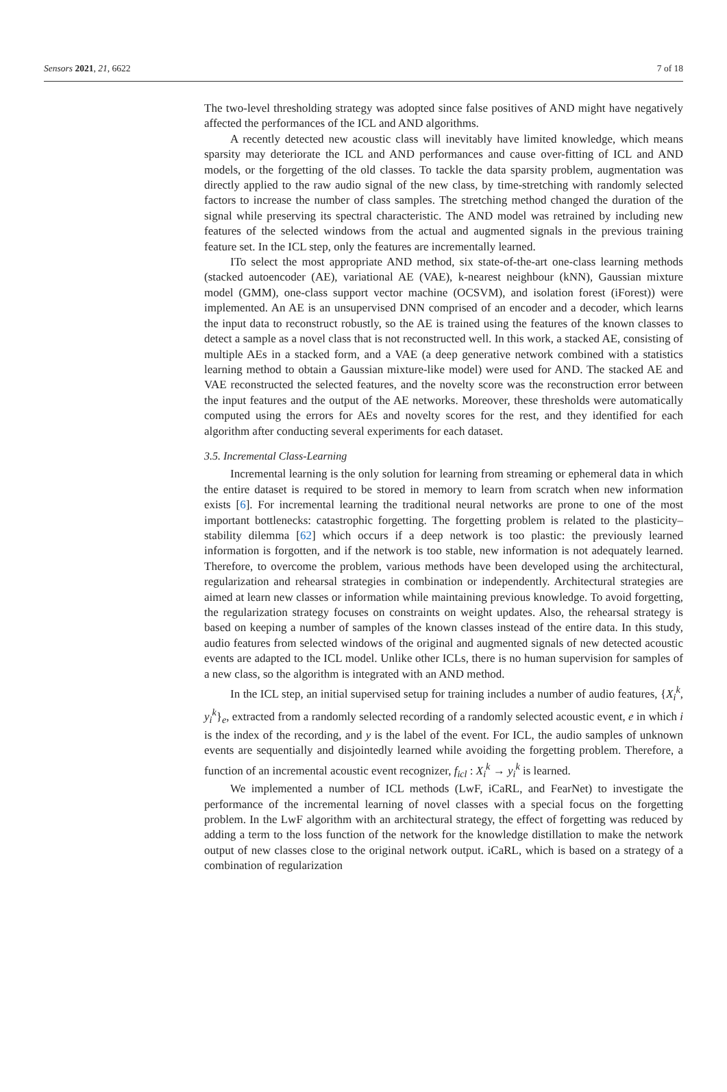Sensors 2021, 21, 6622 7 of 18
The two-level thresholding strategy was adopted since false positives of AND might have negatively affected the performances of the ICL and AND algorithms.
A recently detected new acoustic class will inevitably have limited knowledge, which means sparsity may deteriorate the ICL and AND performances and cause over-fitting of ICL and AND models, or the forgetting of the old classes. To tackle the data sparsity problem, augmentation was directly applied to the raw audio signal of the new class, by time-stretching with randomly selected factors to increase the number of class samples. The stretching method changed the duration of the signal while preserving its spectral characteristic. The AND model was retrained by including new features of the selected windows from the actual and augmented signals in the previous training feature set. In the ICL step, only the features are incrementally learned.
ITo select the most appropriate AND method, six state-of-the-art one-class learning methods (stacked autoencoder (AE), variational AE (VAE), k-nearest neighbour (kNN), Gaussian mixture model (GMM), one-class support vector machine (OCSVM), and isolation forest (iForest)) were implemented. An AE is an unsupervised DNN comprised of an encoder and a decoder, which learns the input data to reconstruct robustly, so the AE is trained using the features of the known classes to detect a sample as a novel class that is not reconstructed well. In this work, a stacked AE, consisting of multiple AEs in a stacked form, and a VAE (a deep generative network combined with a statistics learning method to obtain a Gaussian mixture-like model) were used for AND. The stacked AE and VAE reconstructed the selected features, and the novelty score was the reconstruction error between the input features and the output of the AE networks. Moreover, these thresholds were automatically computed using the errors for AEs and novelty scores for the rest, and they identified for each algorithm after conducting several experiments for each dataset.
3.5. Incremental Class-Learning
Incremental learning is the only solution for learning from streaming or ephemeral data in which the entire dataset is required to be stored in memory to learn from scratch when new information exists [6]. For incremental learning the traditional neural networks are prone to one of the most important bottlenecks: catastrophic forgetting. The forgetting problem is related to the plasticity–stability dilemma [62] which occurs if a deep network is too plastic: the previously learned information is forgotten, and if the network is too stable, new information is not adequately learned. Therefore, to overcome the problem, various methods have been developed using the architectural, regularization and rehearsal strategies in combination or independently. Architectural strategies are aimed at learn new classes or information while maintaining previous knowledge. To avoid forgetting, the regularization strategy focuses on constraints on weight updates. Also, the rehearsal strategy is based on keeping a number of samples of the known classes instead of the entire data. In this study, audio features from selected windows of the original and augmented signals of new detected acoustic events are adapted to the ICL model. Unlike other ICLs, there is no human supervision for samples of a new class, so the algorithm is integrated with an AND method.
In the ICL step, an initial supervised setup for training includes a number of audio features, {X<sub>i</sub><sup>k</sup>, y<sub>i</sub><sup>k</sup>}<sub>e</sub>, extracted from a randomly selected recording of a randomly selected acoustic event, e in which i is the index of the recording, and y is the label of the event. For ICL, the audio samples of unknown events are sequentially and disjointedly learned while avoiding the forgetting problem. Therefore, a function of an incremental acoustic event recognizer, f<sub>icl</sub> : X<sub>i</sub><sup>k</sup> → y<sub>i</sub><sup>k</sup> is learned.
We implemented a number of ICL methods (LwF, iCaRL, and FearNet) to investigate the performance of the incremental learning of novel classes with a special focus on the forgetting problem. In the LwF algorithm with an architectural strategy, the effect of forgetting was reduced by adding a term to the loss function of the network for the knowledge distillation to make the network output of new classes close to the original network output. iCaRL, which is based on a strategy of a combination of regularization